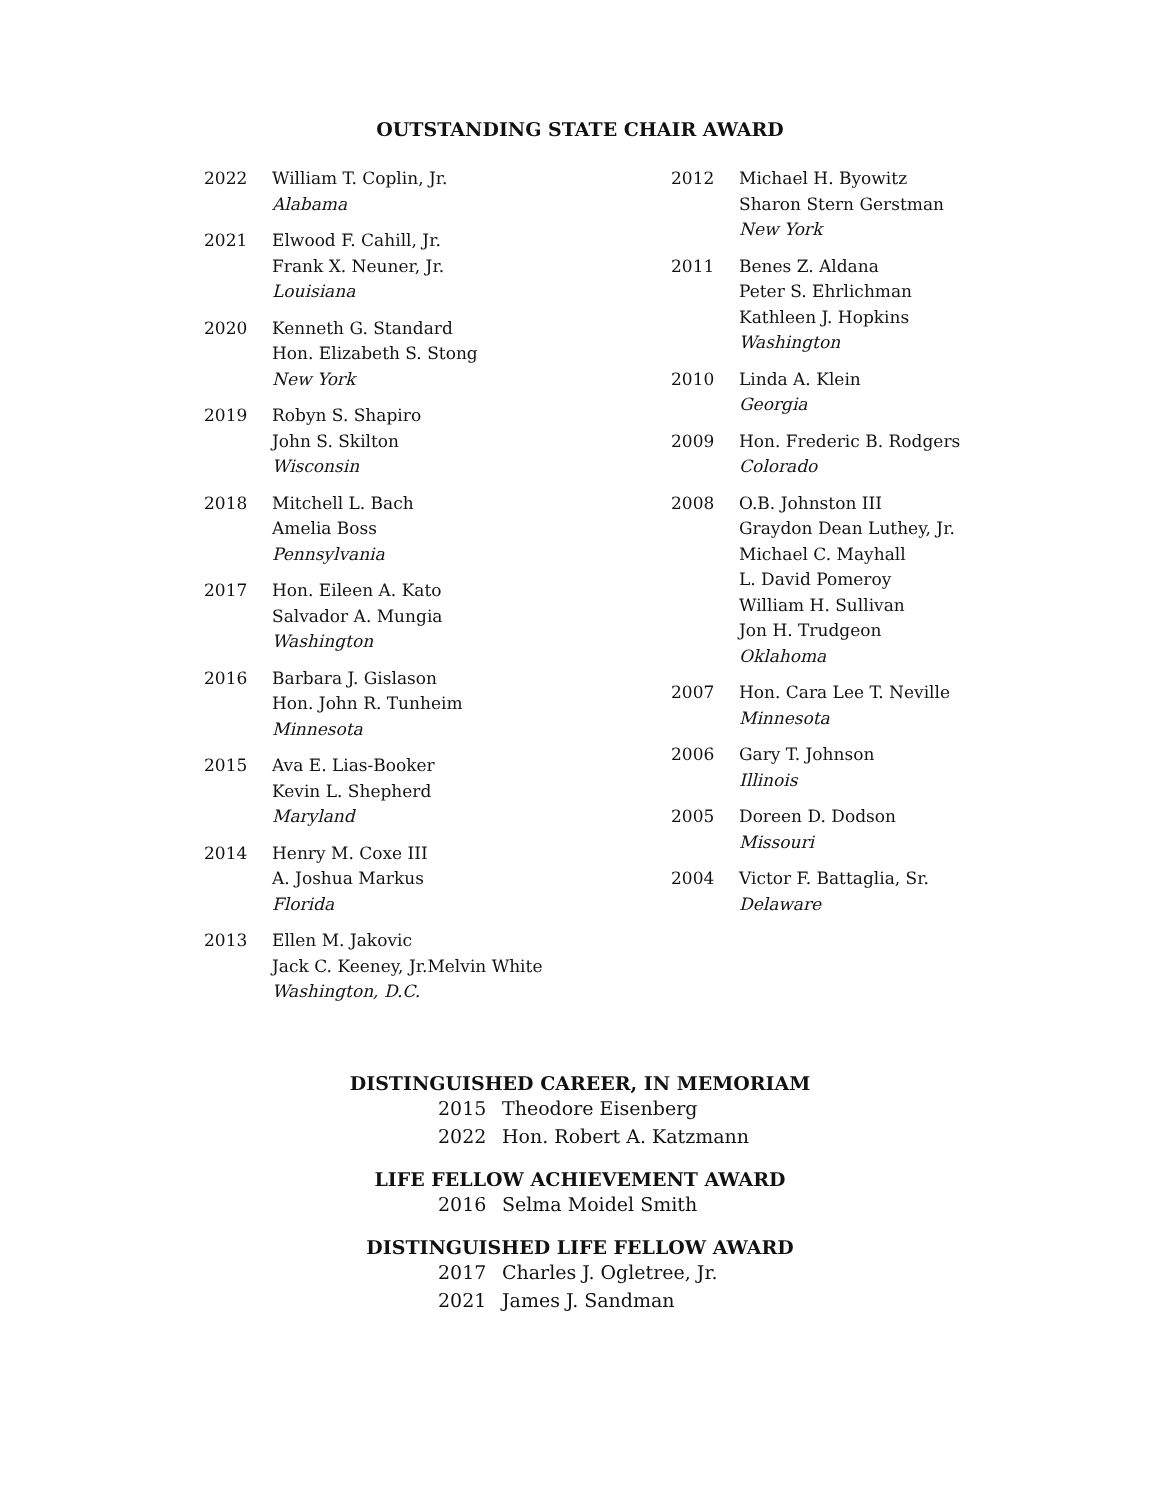OUTSTANDING STATE CHAIR AWARD
2022 William T. Coplin, Jr.
Alabama
2021 Elwood F. Cahill, Jr.
Frank X. Neuner, Jr.
Louisiana
2020 Kenneth G. Standard
Hon. Elizabeth S. Stong
New York
2019 Robyn S. Shapiro
John S. Skilton
Wisconsin
2018 Mitchell L. Bach
Amelia Boss
Pennsylvania
2017 Hon. Eileen A. Kato
Salvador A. Mungia
Washington
2016 Barbara J. Gislason
Hon. John R. Tunheim
Minnesota
2015 Ava E. Lias-Booker
Kevin L. Shepherd
Maryland
2014 Henry M. Coxe III
A. Joshua Markus
Florida
2013 Ellen M. Jakovic
Jack C. Keeney, Jr.Melvin White
Washington, D.C.
2012 Michael H. Byowitz
Sharon Stern Gerstman
New York
2011 Benes Z. Aldana
Peter S. Ehrlichman
Kathleen J. Hopkins
Washington
2010 Linda A. Klein
Georgia
2009 Hon. Frederic B. Rodgers
Colorado
2008 O.B. Johnston III
Graydon Dean Luthey, Jr.
Michael C. Mayhall
L. David Pomeroy
William H. Sullivan
Jon H. Trudgeon
Oklahoma
2007 Hon. Cara Lee T. Neville
Minnesota
2006 Gary T. Johnson
Illinois
2005 Doreen D. Dodson
Missouri
2004 Victor F. Battaglia, Sr.
Delaware
DISTINGUISHED CAREER, IN MEMORIAM
2015 Theodore Eisenberg
2022 Hon. Robert A. Katzmann
LIFE FELLOW ACHIEVEMENT AWARD
2016 Selma Moidel Smith
DISTINGUISHED LIFE FELLOW AWARD
2017 Charles J. Ogletree, Jr.
2021 James J. Sandman